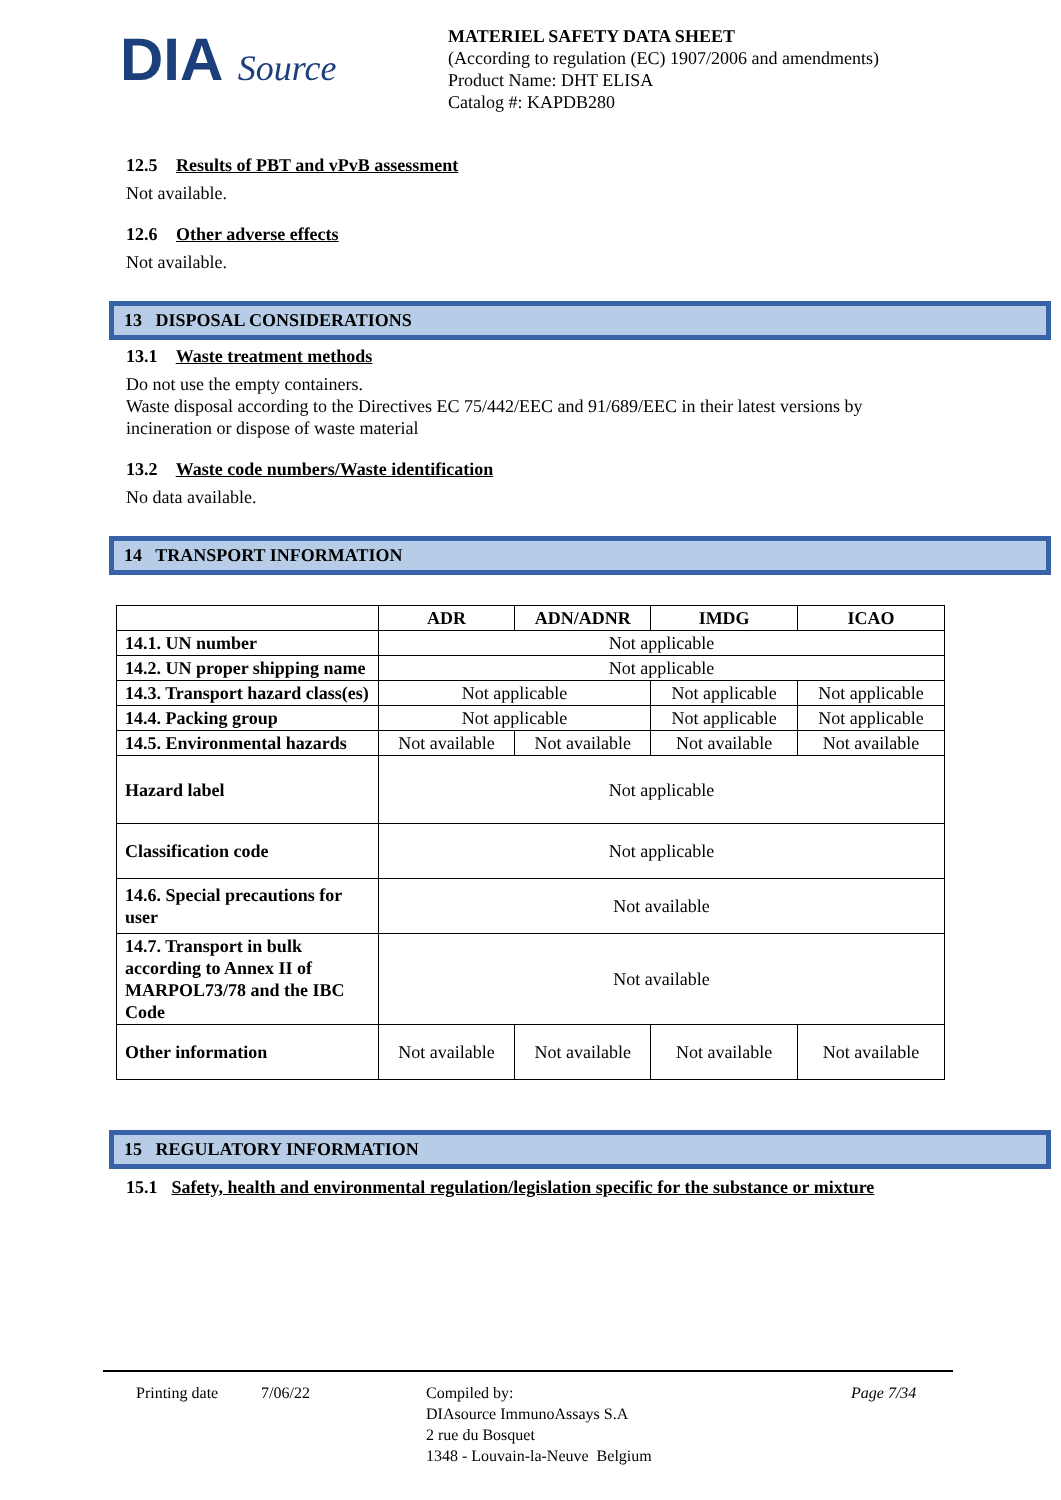DIA Source
MATERIEL SAFETY DATA SHEET
(According to regulation (EC) 1907/2006 and amendments)
Product Name: DHT ELISA
Catalog #: KAPDB280
12.5 Results of PBT and vPvB assessment
Not available.
12.6 Other adverse effects
Not available.
13 DISPOSAL CONSIDERATIONS
13.1 Waste treatment methods
Do not use the empty containers.
Waste disposal according to the Directives EC 75/442/EEC and 91/689/EEC in their latest versions by incineration or dispose of waste material
13.2 Waste code numbers/Waste identification
No data available.
14 TRANSPORT INFORMATION
| | ADR | ADN/ADNR | IMDG | ICAO |
| --- | --- | --- | --- | --- |
| 14.1. UN number | Not applicable | | | |
| 14.2. UN proper shipping name | Not applicable | | | |
| 14.3. Transport hazard class(es) | Not applicable | | Not applicable | Not applicable |
| 14.4. Packing group | Not applicable | | Not applicable | Not applicable |
| 14.5. Environmental hazards | Not available | Not available | Not available | Not available |
| Hazard label | Not applicable | | | |
| Classification code | Not applicable | | | |
| 14.6. Special precautions for user | Not available | | | |
| 14.7. Transport in bulk according to Annex II of MARPOL73/78 and the IBC Code | Not available | | | |
| Other information | Not available | Not available | Not available | Not available |
15 REGULATORY INFORMATION
15.1 Safety, health and environmental regulation/legislation specific for the substance or mixture
Printing date 7/06/22 Compiled by:
DIAsource ImmunoAssays S.A
2 rue du Bosquet
1348 - Louvain-la-Neuve Belgium
Page 7/34